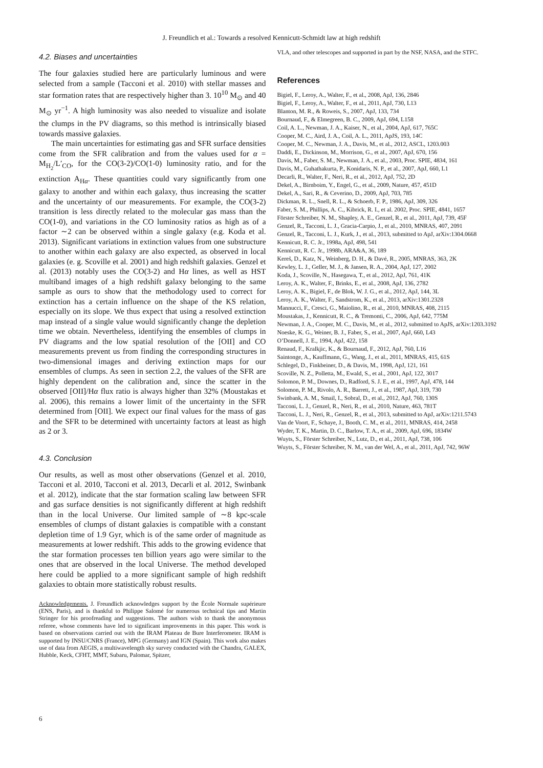J. Freundlich et al.: Towards a resolved Kennicutt-Schmidt law at high redshift
4.2. Biases and uncertainties
The four galaxies studied here are particularly luminous and were selected from a sample (Tacconi et al. 2010) with stellar masses and star formation rates that are respectively higher than 3. 10<sup>10</sup> M<sub>⊙</sub> and 40 M<sub>⊙</sub> yr<sup>−1</sup>. A high luminosity was also needed to visualize and isolate the clumps in the PV diagrams, so this method is intrinsically biased towards massive galaxies.
The main uncertainties for estimating gas and SFR surface densities come from the SFR calibration and from the values used for α = M<sub>H<sub>2</sub></sub>/L′<sub>CO</sub>, for the CO(3-2)/CO(1-0) luminosity ratio, and for the extinction A<sub>Hα</sub>. These quantities could vary significantly from one galaxy to another and within each galaxy, thus increasing the scatter and the uncertainty of our measurements. For example, the CO(3-2) transition is less directly related to the molecular gas mass than the CO(1-0), and variations in the CO luminosity ratios as high as of a factor ∼2 can be observed within a single galaxy (e.g. Koda et al. 2013). Significant variations in extinction values from one substructure to another within each galaxy are also expected, as observed in local galaxies (e. g. Scoville et al. 2001) and high redshift galaxies. Genzel et al. (2013) notably uses the CO(3-2) and Hα lines, as well as HST multiband images of a high redshift galaxy belonging to the same sample as ours to show that the methodology used to correct for extinction has a certain influence on the shape of the KS relation, especially on its slope. We thus expect that using a resolved extinction map instead of a single value would significantly change the depletion time we obtain. Nevertheless, identifying the ensembles of clumps in PV diagrams and the low spatial resolution of the [OII] and CO measurements prevent us from finding the corresponding structures in two-dimensional images and deriving extinction maps for our ensembles of clumps. As seen in section 2.2, the values of the SFR are highly dependent on the calibration and, since the scatter in the observed [OII]/Hα flux ratio is always higher than 32% (Moustakas et al. 2006), this remains a lower limit of the uncertainty in the SFR determined from [OII]. We expect our final values for the mass of gas and the SFR to be determined with uncertainty factors at least as high as 2 or 3.
4.3. Conclusion
Our results, as well as most other observations (Genzel et al. 2010, Tacconi et al. 2010, Tacconi et al. 2013, Decarli et al. 2012, Swinbank et al. 2012), indicate that the star formation scaling law between SFR and gas surface densities is not significantly different at high redshift than in the local Universe. Our limited sample of ∼8 kpc-scale ensembles of clumps of distant galaxies is compatible with a constant depletion time of 1.9 Gyr, which is of the same order of magnitude as measurements at lower redshift. This adds to the growing evidence that the star formation processes ten billion years ago were similar to the ones that are observed in the local Universe. The method developed here could be applied to a more significant sample of high redshift galaxies to obtain more statistically robust results.
Acknowledgements. J. Freundlich acknowledges support by the École Normale supérieure (ENS, Paris), and is thankful to Philippe Salomé for numerous technical tips and Martin Stringer for his proofreading and suggestions. The authors wish to thank the anonymous referee, whose comments have led to significant improvements in this paper. This work is based on observations carried out with the IRAM Plateau de Bure Interferometer. IRAM is supported by INSU/CNRS (France), MPG (Germany) and IGN (Spain). This work also makes use of data from AEGIS, a multiwavelength sky survey conducted with the Chandra, GALEX, Hubble, Keck, CFHT, MMT, Subaru, Palomar, Spitzer,
VLA, and other telescopes and supported in part by the NSF, NASA, and the STFC.
References
Bigiel, F., Leroy, A., Walter, F., et al., 2008, ApJ, 136, 2846
Bigiel, F., Leroy, A., Walter, F., et al., 2011, ApJ, 730, L13
Blanton, M. R., & Roweis, S., 2007, ApJ, 133, 734
Bournaud, F., & Elmegreen, B. C., 2009, ApJ, 694, L158
Coil, A. L., Newman, J. A., Kaiser, N., et al., 2004, ApJ, 617, 765C
Cooper, M. C., Aird, J. A., Coil, A. L., 2011, ApJS, 193, 14C
Cooper, M. C., Newman, J. A., Davis, M., et al., 2012, ASCL, 1203.003
Daddi, E., Dickinson, M., Morrison, G., et al., 2007, ApJ, 670, 156
Davis, M., Faber, S. M., Newman, J. A., et al., 2003, Proc. SPIE, 4834, 161
Davis, M., Guhathakurta, P., Konidaris, N. P., et al., 2007, ApJ, 660, L1
Decarli, R., Walter, F., Neri, R., et al., 2012, ApJ, 752, 2D
Dekel, A., Birnboim, Y., Engel, G., et al., 2009, Nature, 457, 451D
Dekel, A., Sari, R., & Ceverino, D., 2009, ApJ, 703, 785
Dickman, R. L., Snell, R. L., & Schoerb, F. P., 1986, ApJ, 309, 326
Faber, S. M., Phillips, A. C., Kibrick, R. I., et al. 2002, Proc. SPIE, 4841, 1657
Förster Schreiber, N. M., Shapley, A. E., Genzel, R., et al., 2011, ApJ, 739, 45F
Genzel, R., Tacconi, L. J., Gracia-Carpio, J., et al., 2010, MNRAS, 407, 2091
Genzel, R., Tacconi, L. J., Kurk, J., et al., 2013, submitted to ApJ, arXiv:1304.0668
Kennicutt, R. C. Jr., 1998a, ApJ, 498, 541
Kennicutt, R. C. Jr., 1998b, ARA&A, 36, 189
Kereš, D., Katz, N., Weinberg, D. H., & Davé, R., 2005, MNRAS, 363, 2K
Kewley, L. J., Geller, M. J., & Jansen, R. A., 2004, ApJ, 127, 2002
Koda, J., Scoville, N., Hasegawa, T., et al., 2012, ApJ, 761, 41K
Leroy, A. K., Walter, F., Brinks, E., et al., 2008, ApJ, 136, 2782
Leroy, A. K., Bigiel, F., de Blok, W. J. G., et al., 2012, ApJ, 144, 3L
Leroy, A. K., Walter, F., Sandstrom, K., et al., 2013, arXiv:1301.2328
Mannucci, F., Cresci, G., Maiolino, R., et al., 2010, MNRAS, 408, 2115
Moustakas, J., Kennicutt, R. C., & Tremonti, C., 2006, ApJ, 642, 775M
Newman, J. A., Cooper, M. C., Davis, M., et al., 2012, submitted to ApJS, arXiv:1203.3192
Noeske, K. G., Weiner, B. J., Faber, S., et al., 2007, ApJ, 660, L43
O’Donnell, J. E., 1994, ApJ, 422, 158
Renaud, F., Kralkjic, K., & Bournaud, F., 2012, ApJ, 760, L16
Saintonge, A., Kauffmann, G., Wang, J., et al., 2011, MNRAS, 415, 61S
Schlegel, D., Finkbeiner, D., & Davis, M., 1998, ApJ, 121, 161
Scoville, N. Z., Polletta, M., Ewald, S., et al., 2001, ApJ, 122, 3017
Solomon, P. M., Downes, D., Radford, S. J. E., et al., 1997, ApJ, 478, 144
Solomon, P. M., Rivolo, A. R., Barrett, J., et al., 1987, ApJ, 319, 730
Swinbank, A. M., Smail, I., Sobral, D., et al., 2012, ApJ, 760, 130S
Tacconi, L. J., Genzel, R., Neri, R., et al., 2010, Nature, 463, 781T
Tacconi, L. J., Neri, R., Genzel, R., et al., 2013, submitted to ApJ, arXiv:1211.5743
Van de Voort, F., Schaye, J., Booth, C. M., et al., 2011, MNRAS, 414, 2458
Wyder, T. K., Martin, D. C., Barlow, T. A., et al., 2009, ApJ, 696, 1834W
Wuyts, S., Förster Schreiber, N., Lutz, D., et al., 2011, ApJ, 738, 106
Wuyts, S., Förster Schreiber, N. M., van der Wel, A., et al., 2011, ApJ, 742, 96W
6